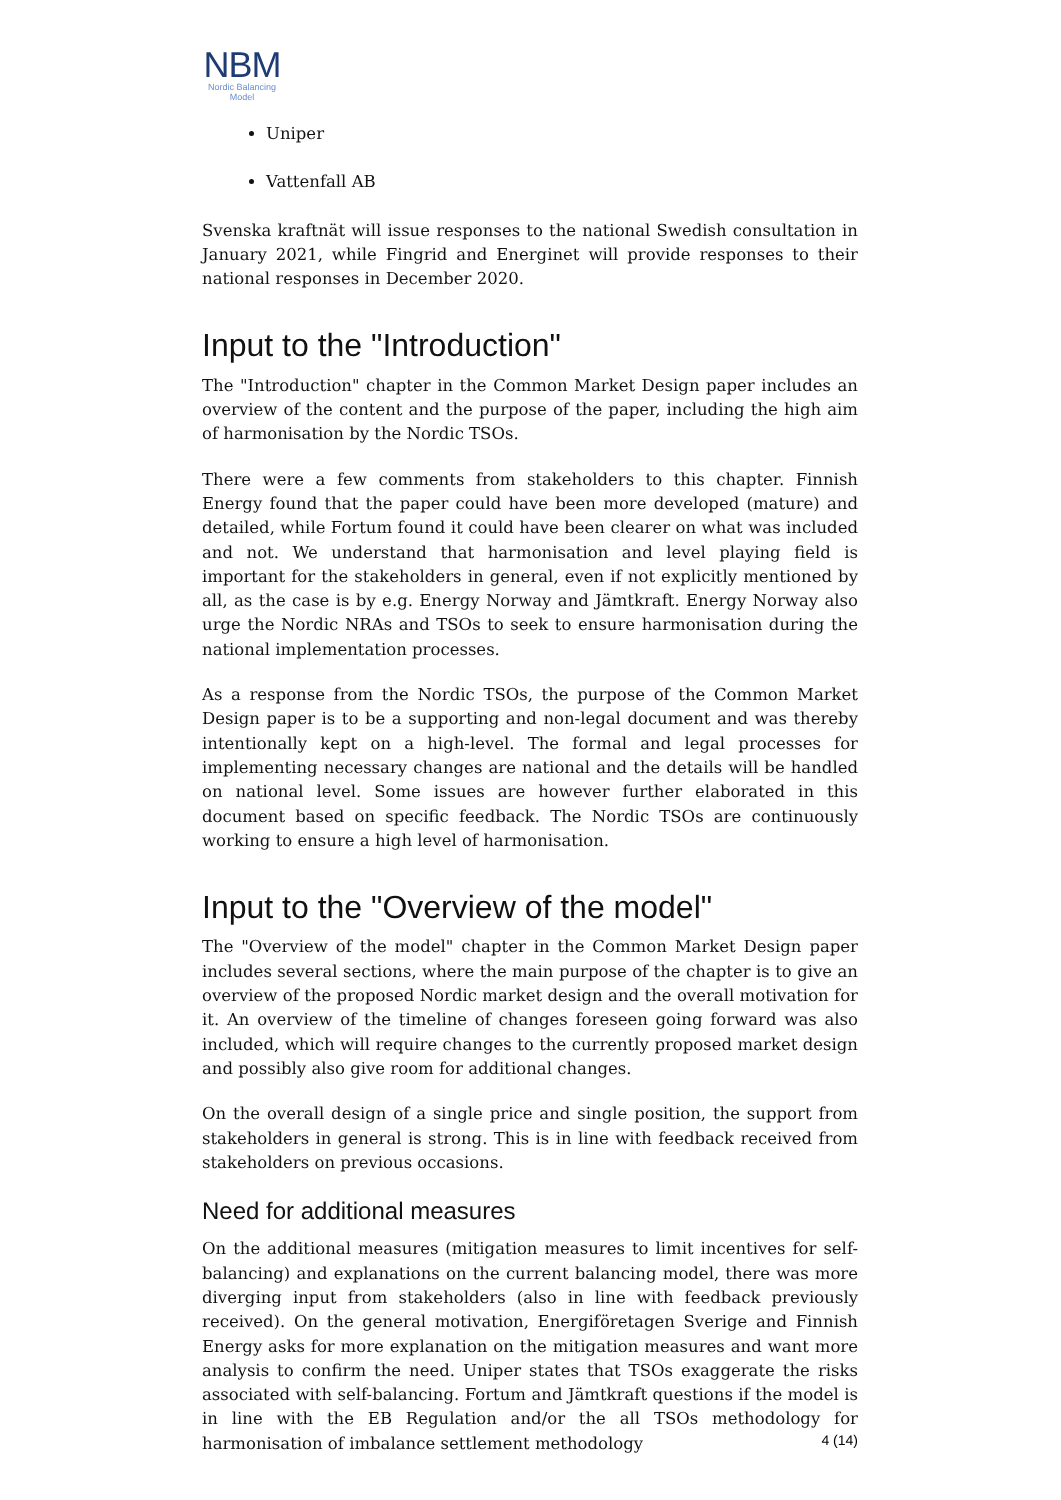NBM
Nordic Balancing
Model
Uniper
Vattenfall AB
Svenska kraftnät will issue responses to the national Swedish consultation in January 2021, while Fingrid and Energinet will provide responses to their national responses in December 2020.
Input to the "Introduction"
The "Introduction" chapter in the Common Market Design paper includes an overview of the content and the purpose of the paper, including the high aim of harmonisation by the Nordic TSOs.
There were a few comments from stakeholders to this chapter. Finnish Energy found that the paper could have been more developed (mature) and detailed, while Fortum found it could have been clearer on what was included and not. We understand that harmonisation and level playing field is important for the stakeholders in general, even if not explicitly mentioned by all, as the case is by e.g. Energy Norway and Jämtkraft. Energy Norway also urge the Nordic NRAs and TSOs to seek to ensure harmonisation during the national implementation processes.
As a response from the Nordic TSOs, the purpose of the Common Market Design paper is to be a supporting and non-legal document and was thereby intentionally kept on a high-level. The formal and legal processes for implementing necessary changes are national and the details will be handled on national level. Some issues are however further elaborated in this document based on specific feedback. The Nordic TSOs are continuously working to ensure a high level of harmonisation.
Input to the "Overview of the model"
The "Overview of the model" chapter in the Common Market Design paper includes several sections, where the main purpose of the chapter is to give an overview of the proposed Nordic market design and the overall motivation for it. An overview of the timeline of changes foreseen going forward was also included, which will require changes to the currently proposed market design and possibly also give room for additional changes.
On the overall design of a single price and single position, the support from stakeholders in general is strong. This is in line with feedback received from stakeholders on previous occasions.
Need for additional measures
On the additional measures (mitigation measures to limit incentives for self-balancing) and explanations on the current balancing model, there was more diverging input from stakeholders (also in line with feedback previously received). On the general motivation, Energiföretagen Sverige and Finnish Energy asks for more explanation on the mitigation measures and want more analysis to confirm the need. Uniper states that TSOs exaggerate the risks associated with self-balancing. Fortum and Jämtkraft questions if the model is in line with the EB Regulation and/or the all TSOs methodology for harmonisation of imbalance settlement methodology
4 (14)